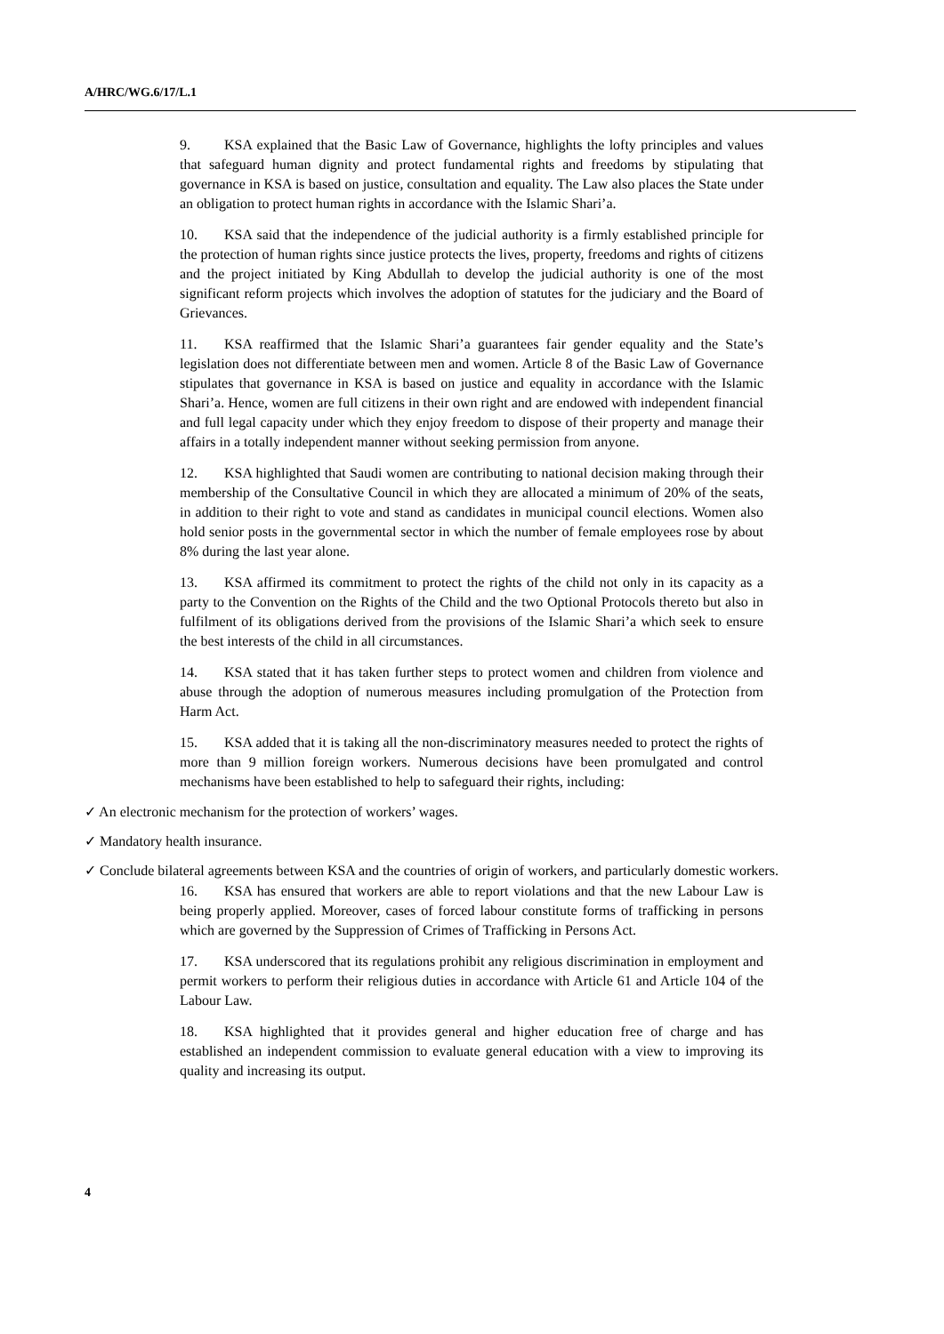A/HRC/WG.6/17/L.1
9. KSA explained that the Basic Law of Governance, highlights the lofty principles and values that safeguard human dignity and protect fundamental rights and freedoms by stipulating that governance in KSA is based on justice, consultation and equality. The Law also places the State under an obligation to protect human rights in accordance with the Islamic Shari’a.
10. KSA said that the independence of the judicial authority is a firmly established principle for the protection of human rights since justice protects the lives, property, freedoms and rights of citizens and the project initiated by King Abdullah to develop the judicial authority is one of the most significant reform projects which involves the adoption of statutes for the judiciary and the Board of Grievances.
11. KSA reaffirmed that the Islamic Shari’a guarantees fair gender equality and the State’s legislation does not differentiate between men and women. Article 8 of the Basic Law of Governance stipulates that governance in KSA is based on justice and equality in accordance with the Islamic Shari’a. Hence, women are full citizens in their own right and are endowed with independent financial and full legal capacity under which they enjoy freedom to dispose of their property and manage their affairs in a totally independent manner without seeking permission from anyone.
12. KSA highlighted that Saudi women are contributing to national decision making through their membership of the Consultative Council in which they are allocated a minimum of 20% of the seats, in addition to their right to vote and stand as candidates in municipal council elections. Women also hold senior posts in the governmental sector in which the number of female employees rose by about 8% during the last year alone.
13. KSA affirmed its commitment to protect the rights of the child not only in its capacity as a party to the Convention on the Rights of the Child and the two Optional Protocols thereto but also in fulfilment of its obligations derived from the provisions of the Islamic Shari’a which seek to ensure the best interests of the child in all circumstances.
14. KSA stated that it has taken further steps to protect women and children from violence and abuse through the adoption of numerous measures including promulgation of the Protection from Harm Act.
15. KSA added that it is taking all the non-discriminatory measures needed to protect the rights of more than 9 million foreign workers. Numerous decisions have been promulgated and control mechanisms have been established to help to safeguard their rights, including:
✓ An electronic mechanism for the protection of workers’ wages.
✓ Mandatory health insurance.
✓ Conclude bilateral agreements between KSA and the countries of origin of workers, and particularly domestic workers.
16. KSA has ensured that workers are able to report violations and that the new Labour Law is being properly applied. Moreover, cases of forced labour constitute forms of trafficking in persons which are governed by the Suppression of Crimes of Trafficking in Persons Act.
17. KSA underscored that its regulations prohibit any religious discrimination in employment and permit workers to perform their religious duties in accordance with Article 61 and Article 104 of the Labour Law.
18. KSA highlighted that it provides general and higher education free of charge and has established an independent commission to evaluate general education with a view to improving its quality and increasing its output.
4